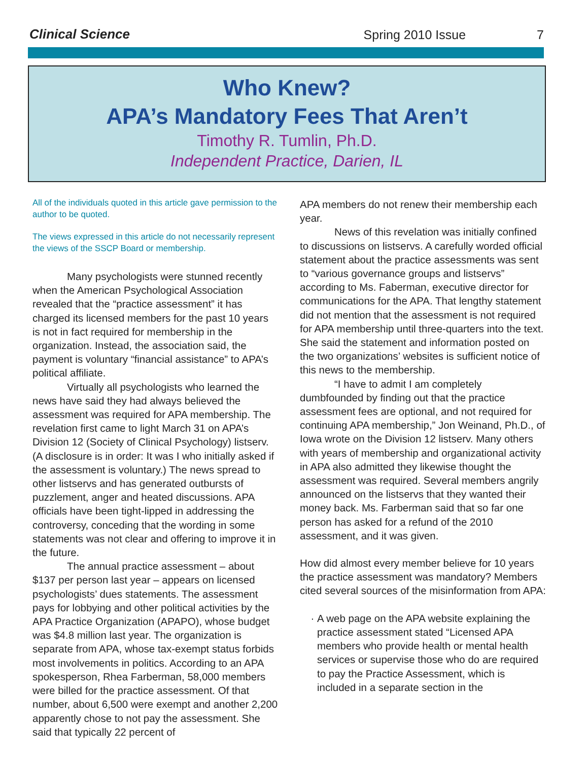Clinical Science
Spring 2010 Issue
7
Who Knew?
APA’s Mandatory Fees That Aren’t
Timothy R. Tumlin, Ph.D.
Independent Practice, Darien, IL
All of the individuals quoted in this article gave permission to the author to be quoted.
The views expressed in this article do not necessarily represent the views of the SSCP Board or membership.
Many psychologists were stunned recently when the American Psychological Association revealed that the “practice assessment” it has charged its licensed members for the past 10 years is not in fact required for membership in the organization. Instead, the association said, the payment is voluntary “financial assistance” to APA’s political affiliate.
Virtually all psychologists who learned the news have said they had always believed the assessment was required for APA membership. The revelation first came to light March 31 on APA’s Division 12 (Society of Clinical Psychology) listserv. (A disclosure is in order: It was I who initially asked if the assessment is voluntary.) The news spread to other listservs and has generated outbursts of puzzlement, anger and heated discussions. APA officials have been tight-lipped in addressing the controversy, conceding that the wording in some statements was not clear and offering to improve it in the future.
The annual practice assessment – about $137 per person last year – appears on licensed psychologists’ dues statements. The assessment pays for lobbying and other political activities by the APA Practice Organization (APAPO), whose budget was $4.8 million last year. The organization is separate from APA, whose tax-exempt status forbids most involvements in politics. According to an APA spokesperson, Rhea Farberman, 58,000 members were billed for the practice assessment. Of that number, about 6,500 were exempt and another 2,200 apparently chose to not pay the assessment. She said that typically 22 percent of
APA members do not renew their membership each year.
News of this revelation was initially confined to discussions on listservs. A carefully worded official statement about the practice assessments was sent to “various governance groups and listservs” according to Ms. Faberman, executive director for communications for the APA. That lengthy statement did not mention that the assessment is not required for APA membership until three-quarters into the text. She said the statement and information posted on the two organizations’ websites is sufficient notice of this news to the membership.
“I have to admit I am completely dumbfounded by finding out that the practice assessment fees are optional, and not required for continuing APA membership,” Jon Weinand, Ph.D., of Iowa wrote on the Division 12 listserv. Many others with years of membership and organizational activity in APA also admitted they likewise thought the assessment was required. Several members angrily announced on the listservs that they wanted their money back. Ms. Farberman said that so far one person has asked for a refund of the 2010 assessment, and it was given.
How did almost every member believe for 10 years the practice assessment was mandatory? Members cited several sources of the misinformation from APA:
A web page on the APA website explaining the practice assessment stated “Licensed APA members who provide health or mental health services or supervise those who do are required to pay the Practice Assessment, which is included in a separate section in the